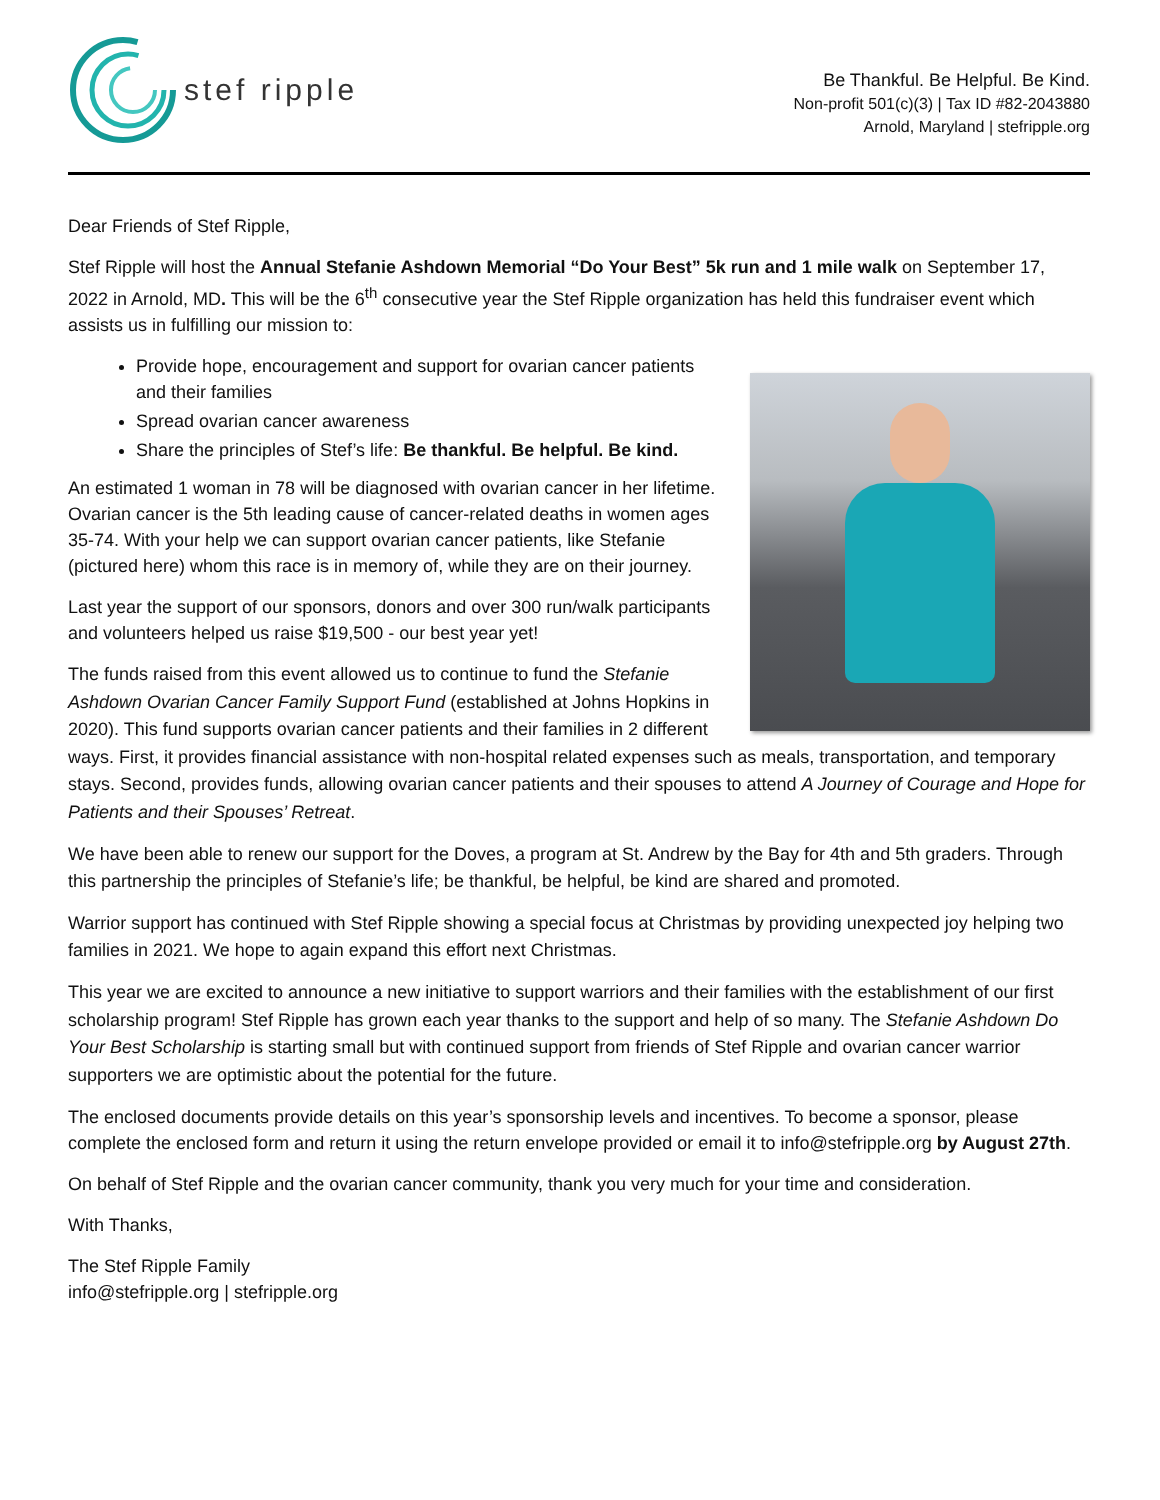stef ripple
Be Thankful. Be Helpful. Be Kind.
Non-profit 501(c)(3) | Tax ID #82-2043880
Arnold, Maryland | stefripple.org
Dear Friends of Stef Ripple,
Stef Ripple will host the Annual Stefanie Ashdown Memorial “Do Your Best” 5k run and 1 mile walk on September 17, 2022 in Arnold, MD. This will be the 6<sup>th</sup> consecutive year the Stef Ripple organization has held this fundraiser event which assists us in fulfilling our mission to:
Provide hope, encouragement and support for ovarian cancer patients and their families
Spread ovarian cancer awareness
Share the principles of Stef’s life: Be thankful. Be helpful. Be kind.
An estimated 1 woman in 78 will be diagnosed with ovarian cancer in her lifetime. Ovarian cancer is the 5th leading cause of cancer-related deaths in women ages 35-74. With your help we can support ovarian cancer patients, like Stefanie (pictured here) whom this race is in memory of, while they are on their journey.
Last year the support of our sponsors, donors and over 300 run/walk participants and volunteers helped us raise $19,500 - our best year yet!
The funds raised from this event allowed us to continue to fund the Stefanie Ashdown Ovarian Cancer Family Support Fund (established at Johns Hopkins in 2020). This fund supports ovarian cancer patients and their families in 2 different ways. First, it provides financial assistance with non-hospital related expenses such as meals, transportation, and temporary stays. Second, provides funds, allowing ovarian cancer patients and their spouses to attend A Journey of Courage and Hope for Patients and their Spouses’ Retreat.
We have been able to renew our support for the Doves, a program at St. Andrew by the Bay for 4th and 5th graders. Through this partnership the principles of Stefanie’s life; be thankful, be helpful, be kind are shared and promoted.
Warrior support has continued with Stef Ripple showing a special focus at Christmas by providing unexpected joy helping two families in 2021. We hope to again expand this effort next Christmas.
This year we are excited to announce a new initiative to support warriors and their families with the establishment of our first scholarship program! Stef Ripple has grown each year thanks to the support and help of so many. The Stefanie Ashdown Do Your Best Scholarship is starting small but with continued support from friends of Stef Ripple and ovarian cancer warrior supporters we are optimistic about the potential for the future.
The enclosed documents provide details on this year’s sponsorship levels and incentives. To become a sponsor, please complete the enclosed form and return it using the return envelope provided or email it to info@stefripple.org by August 27th.
On behalf of Stef Ripple and the ovarian cancer community, thank you very much for your time and consideration.
With Thanks,
The Stef Ripple Family
info@stefripple.org | stefripple.org